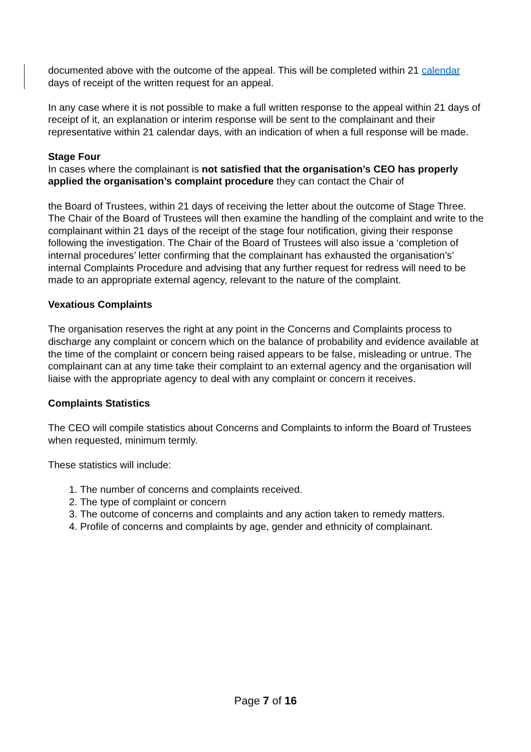documented above with the outcome of the appeal. This will be completed within 21 calendar days of receipt of the written request for an appeal.
In any case where it is not possible to make a full written response to the appeal within 21 days of receipt of it, an explanation or interim response will be sent to the complainant and their representative within 21 calendar days, with an indication of when a full response will be made.
Stage Four
In cases where the complainant is not satisfied that the organisation’s CEO has properly applied the organisation’s complaint procedure they can contact the Chair of
the Board of Trustees, within 21 days of receiving the letter about the outcome of Stage Three. The Chair of the Board of Trustees will then examine the handling of the complaint and write to the complainant within 21 days of the receipt of the stage four notification, giving their response following the investigation. The Chair of the Board of Trustees will also issue a ‘completion of internal procedures’ letter confirming that the complainant has exhausted the organisation’s’ internal Complaints Procedure and advising that any further request for redress will need to be made to an appropriate external agency, relevant to the nature of the complaint.
Vexatious Complaints
The organisation reserves the right at any point in the Concerns and Complaints process to discharge any complaint or concern which on the balance of probability and evidence available at the time of the complaint or concern being raised appears to be false, misleading or untrue. The complainant can at any time take their complaint to an external agency and the organisation will liaise with the appropriate agency to deal with any complaint or concern it receives.
Complaints Statistics
The CEO will compile statistics about Concerns and Complaints to inform the Board of Trustees when requested, minimum termly.
These statistics will include:
1. The number of concerns and complaints received.
2. The type of complaint or concern
3. The outcome of concerns and complaints and any action taken to remedy matters.
4. Profile of concerns and complaints by age, gender and ethnicity of complainant.
Page 7 of 16